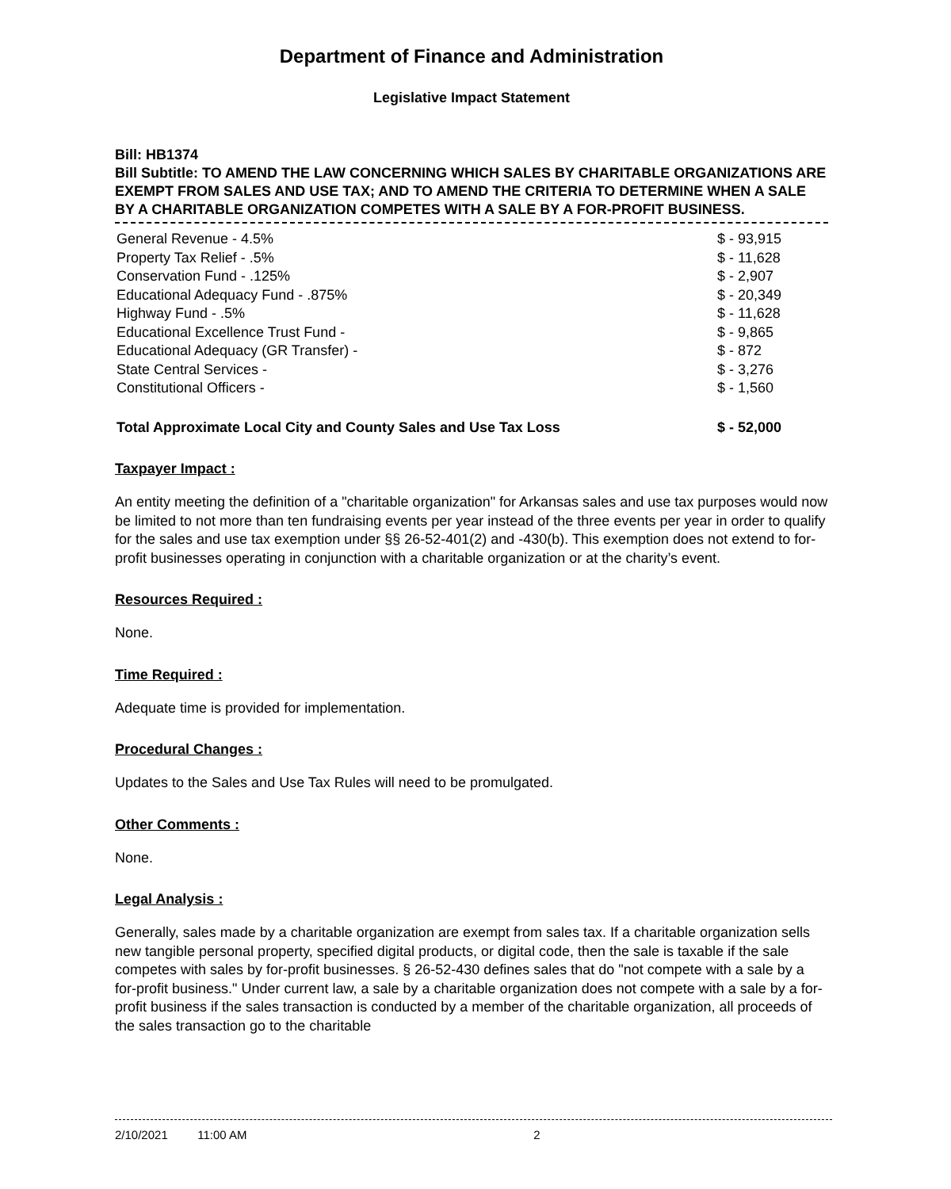Department of Finance and Administration
Legislative Impact Statement
Bill: HB1374
Bill Subtitle: TO AMEND THE LAW CONCERNING WHICH SALES BY CHARITABLE ORGANIZATIONS ARE EXEMPT FROM SALES AND USE TAX; AND TO AMEND THE CRITERIA TO DETERMINE WHEN A SALE BY A CHARITABLE ORGANIZATION COMPETES WITH A SALE BY A FOR-PROFIT BUSINESS.
| General Revenue - 4.5% | $ - 93,915 |
| Property Tax Relief - .5% | $ - 11,628 |
| Conservation Fund - .125% | $ - 2,907 |
| Educational Adequacy Fund - .875% | $ - 20,349 |
| Highway Fund - .5% | $ - 11,628 |
| Educational Excellence Trust Fund - | $ - 9,865 |
| Educational Adequacy (GR Transfer) - | $ - 872 |
| State Central Services - | $ - 3,276 |
| Constitutional Officers - | $ - 1,560 |
| Total Approximate Local City and County Sales and Use Tax Loss | $ - 52,000 |
Taxpayer Impact :
An entity meeting the definition of a "charitable organization" for Arkansas sales and use tax purposes would now be limited to not more than ten fundraising events per year instead of the three events per year in order to qualify for the sales and use tax exemption under §§ 26-52-401(2) and -430(b). This exemption does not extend to for-profit businesses operating in conjunction with a charitable organization or at the charity’s event.
Resources Required :
None.
Time Required :
Adequate time is provided for implementation.
Procedural Changes :
Updates to the Sales and Use Tax Rules will need to be promulgated.
Other Comments :
None.
Legal Analysis :
Generally, sales made by a charitable organization are exempt from sales tax. If a charitable organization sells new tangible personal property, specified digital products, or digital code, then the sale is taxable if the sale competes with sales by for-profit businesses. § 26-52-430 defines sales that do "not compete with a sale by a for-profit business." Under current law, a sale by a charitable organization does not compete with a sale by a for-profit business if the sales transaction is conducted by a member of the charitable organization, all proceeds of the sales transaction go to the charitable
2/10/2021 11:00 AM 2